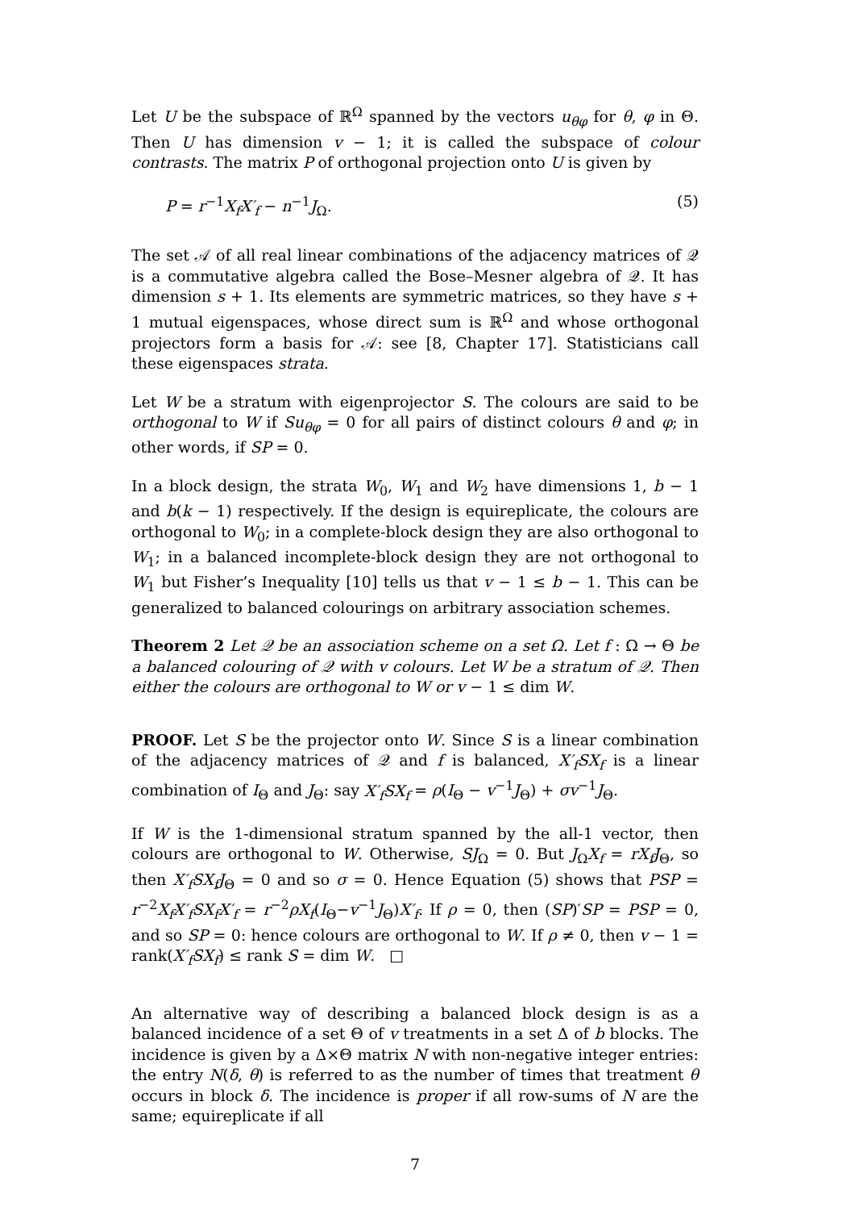Let U be the subspace of ℝ<sup>Ω</sup> spanned by the vectors u<sub>θφ</sub> for θ, φ in Θ. Then U has dimension v − 1; it is called the subspace of colour contrasts. The matrix P of orthogonal projection onto U is given by
P = r<sup>−1</sup>X<sub>f</sub>X′<sub>f</sub> − n<sup>−1</sup>J<sub>Ω</sub>. (5)
The set 𝒜 of all real linear combinations of the adjacency matrices of 𝒬 is a commutative algebra called the Bose–Mesner algebra of 𝒬. It has dimension s + 1. Its elements are symmetric matrices, so they have s + 1 mutual eigenspaces, whose direct sum is ℝ<sup>Ω</sup> and whose orthogonal projectors form a basis for 𝒜: see [8, Chapter 17]. Statisticians call these eigenspaces strata.
Let W be a stratum with eigenprojector S. The colours are said to be orthogonal to W if Su<sub>θφ</sub> = 0 for all pairs of distinct colours θ and φ; in other words, if SP = 0.
In a block design, the strata W<sub>0</sub>, W<sub>1</sub> and W<sub>2</sub> have dimensions 1, b − 1 and b(k − 1) respectively. If the design is equireplicate, the colours are orthogonal to W<sub>0</sub>; in a complete-block design they are also orthogonal to W<sub>1</sub>; in a balanced incomplete-block design they are not orthogonal to W<sub>1</sub> but Fisher’s Inequality [10] tells us that v − 1 ≤ b − 1. This can be generalized to balanced colourings on arbitrary association schemes.
Theorem 2 Let 𝒬 be an association scheme on a set Ω. Let f : Ω → Θ be a balanced colouring of 𝒬 with v colours. Let W be a stratum of 𝒬. Then either the colours are orthogonal to W or v − 1 ≤ dim W.
PROOF. Let S be the projector onto W. Since S is a linear combination of the adjacency matrices of 𝒬 and f is balanced, X′<sub>f</sub>SX<sub>f</sub> is a linear combination of I<sub>Θ</sub> and J<sub>Θ</sub>: say X′<sub>f</sub>SX<sub>f</sub> = ρ(I<sub>Θ</sub> − v<sup>−1</sup>J<sub>Θ</sub>) + σv<sup>−1</sup>J<sub>Θ</sub>.
If W is the 1-dimensional stratum spanned by the all-1 vector, then colours are orthogonal to W. Otherwise, SJ<sub>Ω</sub> = 0. But J<sub>Ω</sub>X<sub>f</sub> = rX<sub>f</sub>J<sub>Θ</sub>, so then X′<sub>f</sub>SX<sub>f</sub>J<sub>Θ</sub> = 0 and so σ = 0. Hence Equation (5) shows that PSP = r<sup>−2</sup>X<sub>f</sub>X′<sub>f</sub>SX<sub>f</sub>X′<sub>f</sub> = r<sup>−2</sup>ρX<sub>f</sub>(I<sub>Θ</sub>−v<sup>−1</sup>J<sub>Θ</sub>)X′<sub>f</sub>. If ρ = 0, then (SP)′SP = PSP = 0, and so SP = 0: hence colours are orthogonal to W. If ρ ≠ 0, then v − 1 = rank(X′<sub>f</sub>SX<sub>f</sub>) ≤ rank S = dim W. □
An alternative way of describing a balanced block design is as a balanced incidence of a set Θ of v treatments in a set Δ of b blocks. The incidence is given by a Δ×Θ matrix N with non-negative integer entries: the entry N(δ, θ) is referred to as the number of times that treatment θ occurs in block δ. The incidence is proper if all row-sums of N are the same; equireplicate if all
7